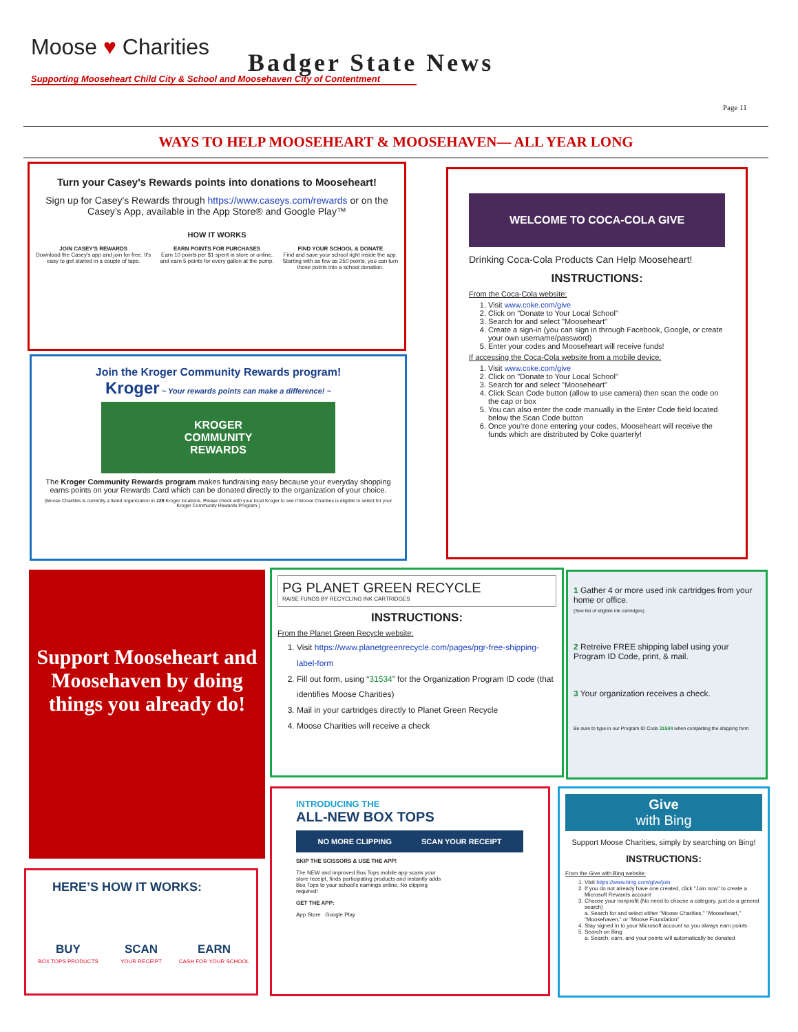Moose ♥ Charities
Supporting Mooseheart Child City & School and Moosehaven City of Contentment
Badger State News
Page 11
WAYS TO HELP MOOSEHEART & MOOSEHAVEN— ALL YEAR LONG
Turn your Casey's Rewards points into donations to Mooseheart!
Sign up for Casey's Rewards through https://www.caseys.com/rewards or on the Casey’s App, available in the App Store® and Google Play™
HOW IT WORKS
JOIN CASEY'S REWARDS
Download the Casey's app and join for free. It's easy to get started in a couple of taps.
EARN POINTS FOR PURCHASES
Earn 10 points per $1 spent in store or online, and earn 5 points for every gallon at the pump.
FIND YOUR SCHOOL & DONATE
Find and save your school right inside the app. Starting with as few as 250 points, you can turn those points into a school donation.
Join the Kroger Community Rewards program!
Kroger ~ Your rewards points can make a difference! ~
KROGER
COMMUNITY
REWARDS
The Kroger Community Rewards program makes fundraising easy because your everyday shopping earns points on your Rewards Card which can be donated directly to the organization of your choice.
(Moose Charities is currently a listed organization in 129 Kroger locations. Please check with your local Kroger to see if Moose Charities is eligible to select for your Kroger Community Rewards Program.)
WELCOME TO COCA-COLA GIVE
Drinking Coca-Cola Products Can Help Mooseheart!
INSTRUCTIONS:
From the Coca-Cola website:
1. Visit www.coke.com/give
2. Click on "Donate to Your Local School"
3. Search for and select "Mooseheart"
4. Create a sign-in (you can sign in through Facebook, Google, or create your own username/password)
5. Enter your codes and Mooseheart will receive funds!
If accessing the Coca-Cola website from a mobile device:
1. Visit www.coke.com/give
2. Click on "Donate to Your Local School"
3. Search for and select "Mooseheart"
4. Click Scan Code button (allow to use camera) then scan the code on the cap or box
5. You can also enter the code manually in the Enter Code field located below the Scan Code button
6. Once you’re done entering your codes, Mooseheart will receive the funds which are distributed by Coke quarterly!
Support Mooseheart and Moosehaven by doing things you already do!
PG PLANET GREEN RECYCLE
RAISE FUNDS BY RECYCLING INK CARTRIDGES
INSTRUCTIONS:
From the Planet Green Recycle website:
1. Visit https://www.planetgreenrecycle.com/pages/pgr-free-shipping-label-form
2. Fill out form, using “31534” for the Organization Program ID code (that identifies Moose Charities)
3. Mail in your cartridges directly to Planet Green Recycle
4. Moose Charities will receive a check
1 Gather 4 or more used ink cartridges from your home or office.
(See list of eligible ink cartridges)
2 Retreive FREE shipping label using your Program ID Code, print, & mail.
3 Your organization receives a check.
Be sure to type in our Program ID Code 31534 when completing the shipping form
HERE’S HOW IT WORKS:
BUY
BOX TOPS PRODUCTS
SCAN
YOUR RECEIPT
EARN
CASH FOR YOUR SCHOOL
INTRODUCING THE
ALL-NEW BOX TOPS
NO MORE CLIPPING SCAN YOUR RECEIPT
SKIP THE SCISSORS & USE THE APP!
The NEW and improved Box Tops mobile app scans your store receipt, finds participating products and instantly adds Box Tops to your school's earnings online. No clipping required!
GET THE APP:
App Store Google Play
Give
with Bing
Support Moose Charities, simply by searching on Bing!
INSTRUCTIONS:
From the Give with Bing website:
1. Visit https://www.bing.com/give/join
2. If you do not already have one created, click "Join now" to create a Microsoft Rewards account
3. Choose your nonprofit (No need to choose a category, just do a general search)
a. Search for and select either "Moose Charities," "Mooseheart," "Moosehaven," or "Moose Foundation"
4. Stay signed in to your Microsoft account so you always earn points
5. Search on Bing
a. Search, earn, and your points will automatically be donated